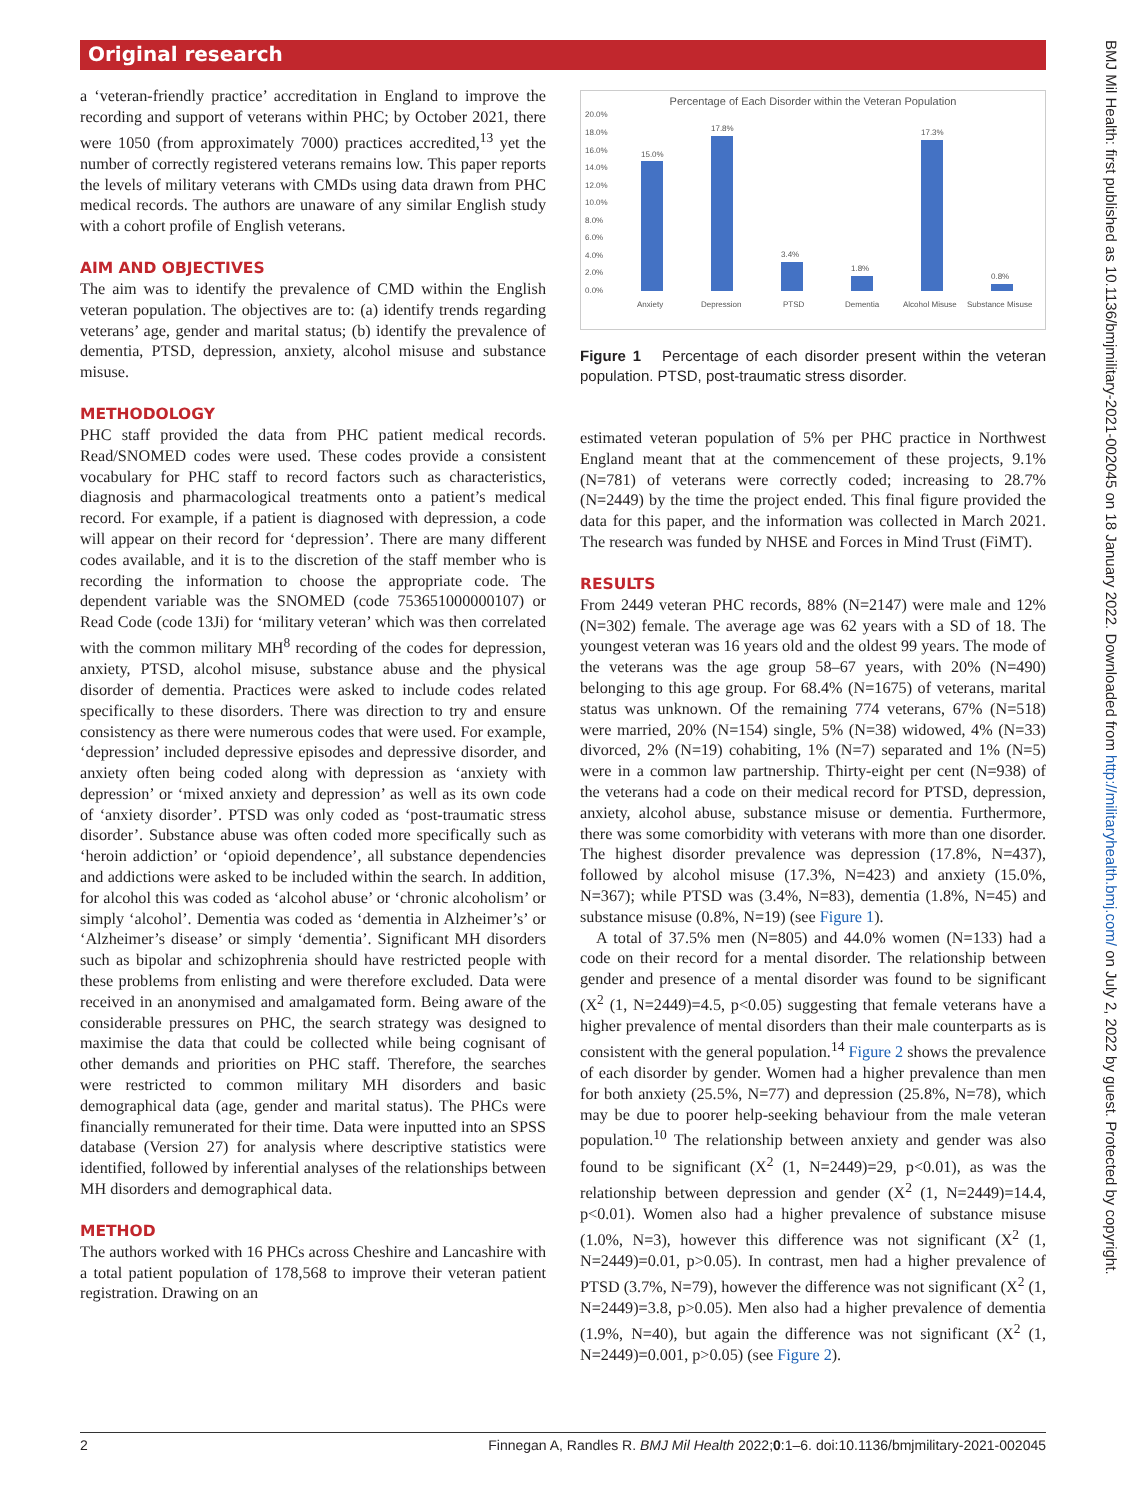Original research
a ‘veteran-friendly practice’ accreditation in England to improve the recording and support of veterans within PHC; by October 2021, there were 1050 (from approximately 7000) practices accredited,<sup>13</sup> yet the number of correctly registered veterans remains low. This paper reports the levels of military veterans with CMDs using data drawn from PHC medical records. The authors are unaware of any similar English study with a cohort profile of English veterans.
AIM AND OBJECTIVES
The aim was to identify the prevalence of CMD within the English veteran population. The objectives are to: (a) identify trends regarding veterans’ age, gender and marital status; (b) identify the prevalence of dementia, PTSD, depression, anxiety, alcohol misuse and substance misuse.
METHODOLOGY
PHC staff provided the data from PHC patient medical records. Read/SNOMED codes were used. These codes provide a consistent vocabulary for PHC staff to record factors such as characteristics, diagnosis and pharmacological treatments onto a patient’s medical record. For example, if a patient is diagnosed with depression, a code will appear on their record for ‘depression’. There are many different codes available, and it is to the discretion of the staff member who is recording the information to choose the appropriate code. The dependent variable was the SNOMED (code 753651000000107) or Read Code (code 13Ji) for ‘military veteran’ which was then correlated with the common military MH<sup>8</sup> recording of the codes for depression, anxiety, PTSD, alcohol misuse, substance abuse and the physical disorder of dementia. Practices were asked to include codes related specifically to these disorders. There was direction to try and ensure consistency as there were numerous codes that were used. For example, ‘depression’ included depressive episodes and depressive disorder, and anxiety often being coded along with depression as ‘anxiety with depression’ or ‘mixed anxiety and depression’ as well as its own code of ‘anxiety disorder’. PTSD was only coded as ‘post-traumatic stress disorder’. Substance abuse was often coded more specifically such as ‘heroin addiction’ or ‘opioid dependence’, all substance dependencies and addictions were asked to be included within the search. In addition, for alcohol this was coded as ‘alcohol abuse’ or ‘chronic alcoholism’ or simply ‘alcohol’. Dementia was coded as ‘dementia in Alzheimer’s’ or ‘Alzheimer’s disease’ or simply ‘dementia’. Significant MH disorders such as bipolar and schizophrenia should have restricted people with these problems from enlisting and were therefore excluded. Data were received in an anonymised and amalgamated form. Being aware of the considerable pressures on PHC, the search strategy was designed to maximise the data that could be collected while being cognisant of other demands and priorities on PHC staff. Therefore, the searches were restricted to common military MH disorders and basic demographical data (age, gender and marital status). The PHCs were financially remunerated for their time. Data were inputted into an SPSS database (Version 27) for analysis where descriptive statistics were identified, followed by inferential analyses of the relationships between MH disorders and demographical data.
METHOD
The authors worked with 16 PHCs across Cheshire and Lancashire with a total patient population of 178,568 to improve their veteran patient registration. Drawing on an
Percentage of Each Disorder within the Veteran Population
20.0%
18.0%
16.0%
14.0%
12.0%
10.0%
8.0%
6.0%
4.0%
2.0%
0.0%
15.0%
17.8%
3.4%
1.8%
17.3%
0.8%
Anxiety
Depression
PTSD
Dementia
Alcohol Misuse
Substance Misuse
Figure 1 Percentage of each disorder present within the veteran population. PTSD, post-traumatic stress disorder.
estimated veteran population of 5% per PHC practice in Northwest England meant that at the commencement of these projects, 9.1% (N=781) of veterans were correctly coded; increasing to 28.7% (N=2449) by the time the project ended. This final figure provided the data for this paper, and the information was collected in March 2021. The research was funded by NHSE and Forces in Mind Trust (FiMT).
RESULTS
From 2449 veteran PHC records, 88% (N=2147) were male and 12% (N=302) female. The average age was 62 years with a SD of 18. The youngest veteran was 16 years old and the oldest 99 years. The mode of the veterans was the age group 58–67 years, with 20% (N=490) belonging to this age group. For 68.4% (N=1675) of veterans, marital status was unknown. Of the remaining 774 veterans, 67% (N=518) were married, 20% (N=154) single, 5% (N=38) widowed, 4% (N=33) divorced, 2% (N=19) cohabiting, 1% (N=7) separated and 1% (N=5) were in a common law partnership. Thirty-eight per cent (N=938) of the veterans had a code on their medical record for PTSD, depression, anxiety, alcohol abuse, substance misuse or dementia. Furthermore, there was some comorbidity with veterans with more than one disorder. The highest disorder prevalence was depression (17.8%, N=437), followed by alcohol misuse (17.3%, N=423) and anxiety (15.0%, N=367); while PTSD was (3.4%, N=83), dementia (1.8%, N=45) and substance misuse (0.8%, N=19) (see Figure 1).
A total of 37.5% men (N=805) and 44.0% women (N=133) had a code on their record for a mental disorder. The relationship between gender and presence of a mental disorder was found to be significant (X<sup>2</sup> (1, N=2449)=4.5, p<0.05) suggesting that female veterans have a higher prevalence of mental disorders than their male counterparts as is consistent with the general population.<sup>14</sup> Figure 2 shows the prevalence of each disorder by gender. Women had a higher prevalence than men for both anxiety (25.5%, N=77) and depression (25.8%, N=78), which may be due to poorer help-seeking behaviour from the male veteran population.<sup>10</sup> The relationship between anxiety and gender was also found to be significant (X<sup>2</sup> (1, N=2449)=29, p<0.01), as was the relationship between depression and gender (X<sup>2</sup> (1, N=2449)=14.4, p<0.01). Women also had a higher prevalence of substance misuse (1.0%, N=3), however this difference was not significant (X<sup>2</sup> (1, N=2449)=0.01, p>0.05). In contrast, men had a higher prevalence of PTSD (3.7%, N=79), however the difference was not significant (X<sup>2</sup> (1, N=2449)=3.8, p>0.05). Men also had a higher prevalence of dementia (1.9%, N=40), but again the difference was not significant (X<sup>2</sup> (1, N=2449)=0.001, p>0.05) (see Figure 2).
2 Finnegan A, Randles R. BMJ Mil Health 2022;0:1–6. doi:10.1136/bmjmilitary-2021-002045
BMJ Mil Health: first published as 10.1136/bmjmilitary-2021-002045 on 18 January 2022. Downloaded from http://militaryhealth.bmj.com/ on July 2, 2022 by guest. Protected by copyright.